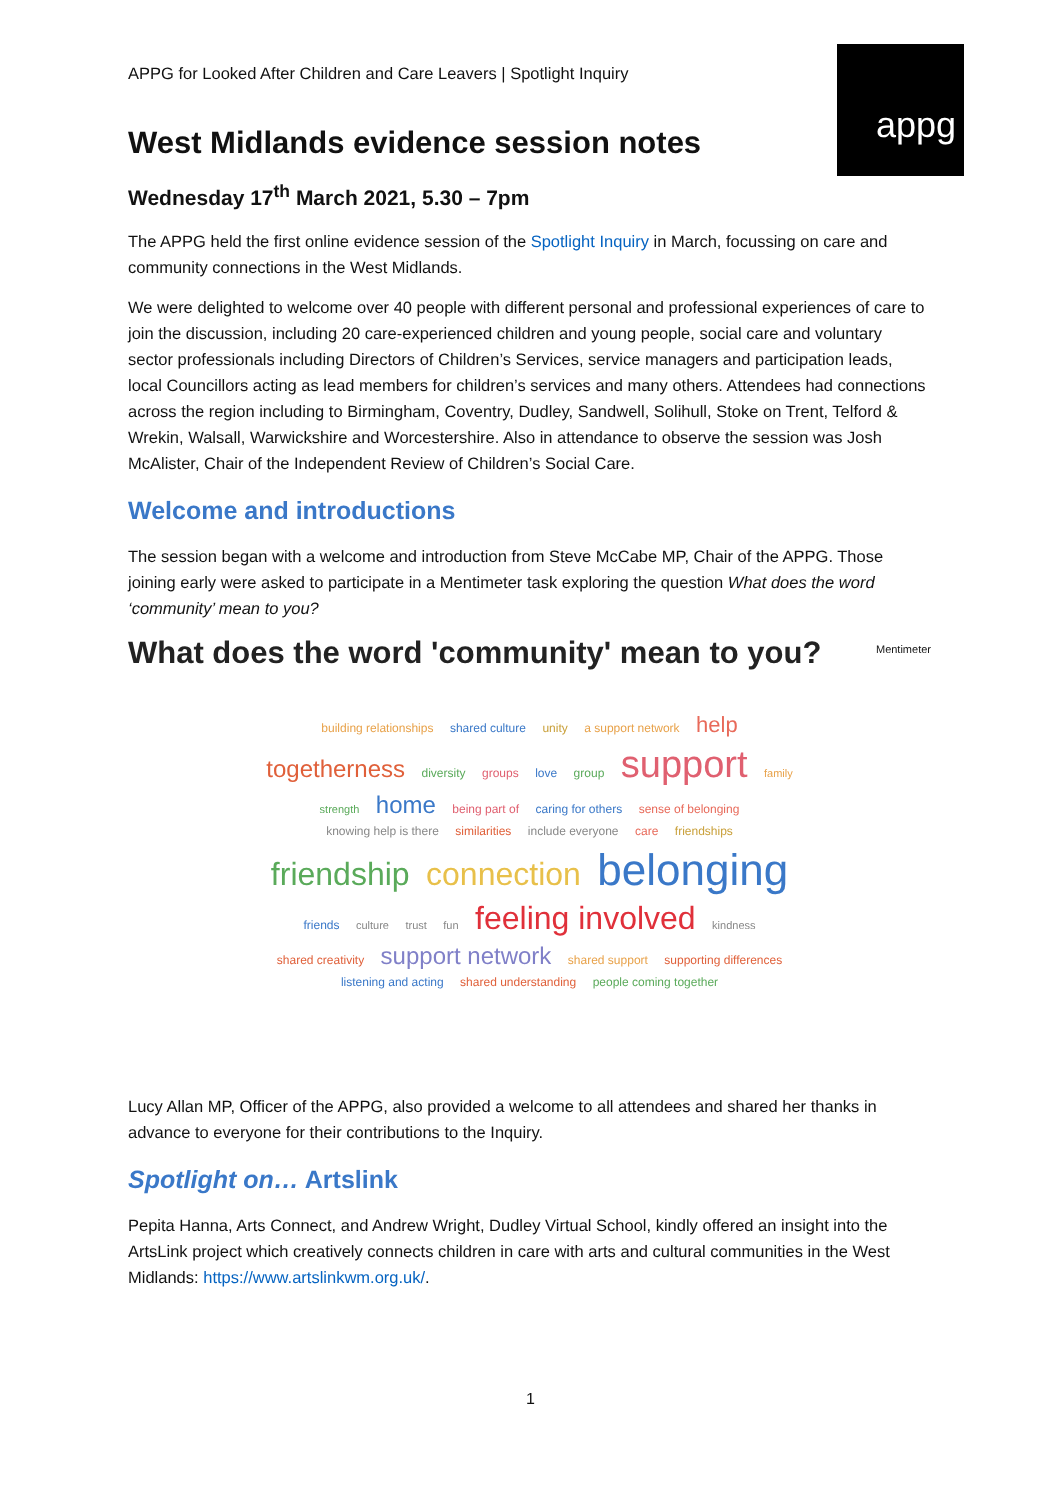appg
APPG for Looked After Children and Care Leavers | Spotlight Inquiry
West Midlands evidence session notes
Wednesday 17<sup>th</sup> March 2021, 5.30 – 7pm
The APPG held the first online evidence session of the Spotlight Inquiry in March, focussing on care and community connections in the West Midlands.
We were delighted to welcome over 40 people with different personal and professional experiences of care to join the discussion, including 20 care-experienced children and young people, social care and voluntary sector professionals including Directors of Children’s Services, service managers and participation leads, local Councillors acting as lead members for children’s services and many others. Attendees had connections across the region including to Birmingham, Coventry, Dudley, Sandwell, Solihull, Stoke on Trent, Telford & Wrekin, Walsall, Warwickshire and Worcestershire. Also in attendance to observe the session was Josh McAlister, Chair of the Independent Review of Children’s Social Care.
Welcome and introductions
The session began with a welcome and introduction from Steve McCabe MP, Chair of the APPG. Those joining early were asked to participate in a Mentimeter task exploring the question What does the word ‘community’ mean to you?
What does the word 'community' mean to you?
Mentimeter
building relationships shared culture unity a support network help togetherness diversity groups love group support family strength home being part of caring for others sense of belonging knowing help is there similarities include everyone care friendships friendship connection belonging friends culture trust fun feeling involved kindness shared creativity support network shared support supporting differences listening and acting shared understanding people coming together
Lucy Allan MP, Officer of the APPG, also provided a welcome to all attendees and shared her thanks in advance to everyone for their contributions to the Inquiry.
Spotlight on… Artslink
Pepita Hanna, Arts Connect, and Andrew Wright, Dudley Virtual School, kindly offered an insight into the ArtsLink project which creatively connects children in care with arts and cultural communities in the West Midlands: https://www.artslinkwm.org.uk/.
1